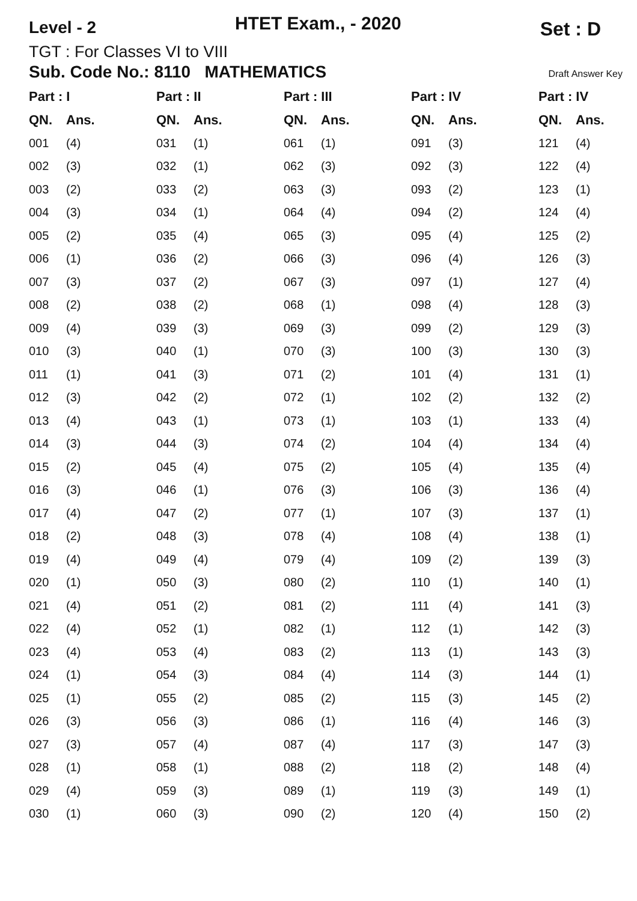Level - 2
HTET Exam., - 2020
Set : D
TGT : For Classes VI to VIII
Sub. Code No.: 8110 MATHEMATICS Draft Answer Key
| Part : I | | Part : II | | Part : III | | Part : IV | | Part : IV | |
| --- | --- | --- | --- | --- | --- | --- | --- | --- | --- |
| QN. | Ans. | QN. | Ans. | QN. | Ans. | QN. | Ans. | QN. | Ans. |
| 001 | (4) | 031 | (1) | 061 | (1) | 091 | (3) | 121 | (4) |
| 002 | (3) | 032 | (1) | 062 | (3) | 092 | (3) | 122 | (4) |
| 003 | (2) | 033 | (2) | 063 | (3) | 093 | (2) | 123 | (1) |
| 004 | (3) | 034 | (1) | 064 | (4) | 094 | (2) | 124 | (4) |
| 005 | (2) | 035 | (4) | 065 | (3) | 095 | (4) | 125 | (2) |
| 006 | (1) | 036 | (2) | 066 | (3) | 096 | (4) | 126 | (3) |
| 007 | (3) | 037 | (2) | 067 | (3) | 097 | (1) | 127 | (4) |
| 008 | (2) | 038 | (2) | 068 | (1) | 098 | (4) | 128 | (3) |
| 009 | (4) | 039 | (3) | 069 | (3) | 099 | (2) | 129 | (3) |
| 010 | (3) | 040 | (1) | 070 | (3) | 100 | (3) | 130 | (3) |
| 011 | (1) | 041 | (3) | 071 | (2) | 101 | (4) | 131 | (1) |
| 012 | (3) | 042 | (2) | 072 | (1) | 102 | (2) | 132 | (2) |
| 013 | (4) | 043 | (1) | 073 | (1) | 103 | (1) | 133 | (4) |
| 014 | (3) | 044 | (3) | 074 | (2) | 104 | (4) | 134 | (4) |
| 015 | (2) | 045 | (4) | 075 | (2) | 105 | (4) | 135 | (4) |
| 016 | (3) | 046 | (1) | 076 | (3) | 106 | (3) | 136 | (4) |
| 017 | (4) | 047 | (2) | 077 | (1) | 107 | (3) | 137 | (1) |
| 018 | (2) | 048 | (3) | 078 | (4) | 108 | (4) | 138 | (1) |
| 019 | (4) | 049 | (4) | 079 | (4) | 109 | (2) | 139 | (3) |
| 020 | (1) | 050 | (3) | 080 | (2) | 110 | (1) | 140 | (1) |
| 021 | (4) | 051 | (2) | 081 | (2) | 111 | (4) | 141 | (3) |
| 022 | (4) | 052 | (1) | 082 | (1) | 112 | (1) | 142 | (3) |
| 023 | (4) | 053 | (4) | 083 | (2) | 113 | (1) | 143 | (3) |
| 024 | (1) | 054 | (3) | 084 | (4) | 114 | (3) | 144 | (1) |
| 025 | (1) | 055 | (2) | 085 | (2) | 115 | (3) | 145 | (2) |
| 026 | (3) | 056 | (3) | 086 | (1) | 116 | (4) | 146 | (3) |
| 027 | (3) | 057 | (4) | 087 | (4) | 117 | (3) | 147 | (3) |
| 028 | (1) | 058 | (1) | 088 | (2) | 118 | (2) | 148 | (4) |
| 029 | (4) | 059 | (3) | 089 | (1) | 119 | (3) | 149 | (1) |
| 030 | (1) | 060 | (3) | 090 | (2) | 120 | (4) | 150 | (2) |